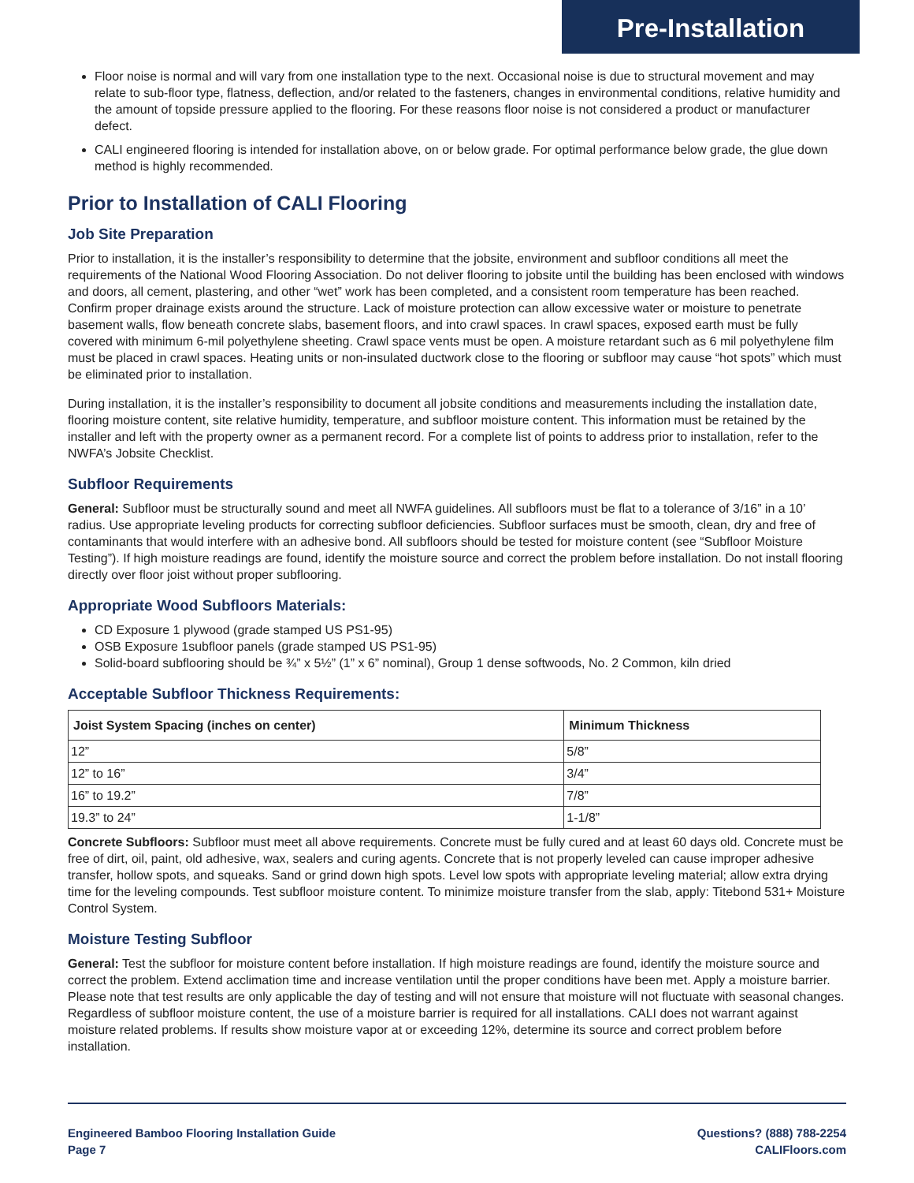Pre-Installation
Floor noise is normal and will vary from one installation type to the next. Occasional noise is due to structural movement and may relate to sub-floor type, flatness, deflection, and/or related to the fasteners, changes in environmental conditions, relative humidity and the amount of topside pressure applied to the flooring. For these reasons floor noise is not considered a product or manufacturer defect.
CALI engineered flooring is intended for installation above, on or below grade. For optimal performance below grade, the glue down method is highly recommended.
Prior to Installation of CALI Flooring
Job Site Preparation
Prior to installation, it is the installer’s responsibility to determine that the jobsite, environment and subfloor conditions all meet the requirements of the National Wood Flooring Association. Do not deliver flooring to jobsite until the building has been enclosed with windows and doors, all cement, plastering, and other “wet” work has been completed, and a consistent room temperature has been reached. Confirm proper drainage exists around the structure. Lack of moisture protection can allow excessive water or moisture to penetrate basement walls, flow beneath concrete slabs, basement floors, and into crawl spaces. In crawl spaces, exposed earth must be fully covered with minimum 6-mil polyethylene sheeting. Crawl space vents must be open. A moisture retardant such as 6 mil polyethylene film must be placed in crawl spaces. Heating units or non-insulated ductwork close to the flooring or subfloor may cause “hot spots” which must be eliminated prior to installation.
During installation, it is the installer’s responsibility to document all jobsite conditions and measurements including the installation date, flooring moisture content, site relative humidity, temperature, and subfloor moisture content. This information must be retained by the installer and left with the property owner as a permanent record. For a complete list of points to address prior to installation, refer to the NWFA’s Jobsite Checklist.
Subfloor Requirements
General: Subfloor must be structurally sound and meet all NWFA guidelines. All subfloors must be flat to a tolerance of 3/16” in a 10’ radius. Use appropriate leveling products for correcting subfloor deficiencies. Subfloor surfaces must be smooth, clean, dry and free of contaminants that would interfere with an adhesive bond. All subfloors should be tested for moisture content (see “Subfloor Moisture Testing”). If high moisture readings are found, identify the moisture source and correct the problem before installation. Do not install flooring directly over floor joist without proper subflooring.
Appropriate Wood Subfloors Materials:
CD Exposure 1 plywood (grade stamped US PS1-95)
OSB Exposure 1subfloor panels (grade stamped US PS1-95)
Solid-board subflooring should be ¾” x 5½” (1” x 6” nominal), Group 1 dense softwoods, No. 2 Common, kiln dried
Acceptable Subfloor Thickness Requirements:
| Joist System Spacing (inches on center) | Minimum Thickness |
| --- | --- |
| 12” | 5/8” |
| 12” to 16” | 3/4” |
| 16” to 19.2” | 7/8” |
| 19.3” to 24” | 1-1/8” |
Concrete Subfloors: Subfloor must meet all above requirements. Concrete must be fully cured and at least 60 days old. Concrete must be free of dirt, oil, paint, old adhesive, wax, sealers and curing agents. Concrete that is not properly leveled can cause improper adhesive transfer, hollow spots, and squeaks. Sand or grind down high spots. Level low spots with appropriate leveling material; allow extra drying time for the leveling compounds. Test subfloor moisture content. To minimize moisture transfer from the slab, apply: Titebond 531+ Moisture Control System.
Moisture Testing Subfloor
General: Test the subfloor for moisture content before installation. If high moisture readings are found, identify the moisture source and correct the problem. Extend acclimation time and increase ventilation until the proper conditions have been met. Apply a moisture barrier. Please note that test results are only applicable the day of testing and will not ensure that moisture will not fluctuate with seasonal changes. Regardless of subfloor moisture content, the use of a moisture barrier is required for all installations. CALI does not warrant against moisture related problems. If results show moisture vapor at or exceeding 12%, determine its source and correct problem before installation.
Engineered Bamboo Flooring Installation Guide
Page 7
Questions? (888) 788-2254
CALIFloors.com